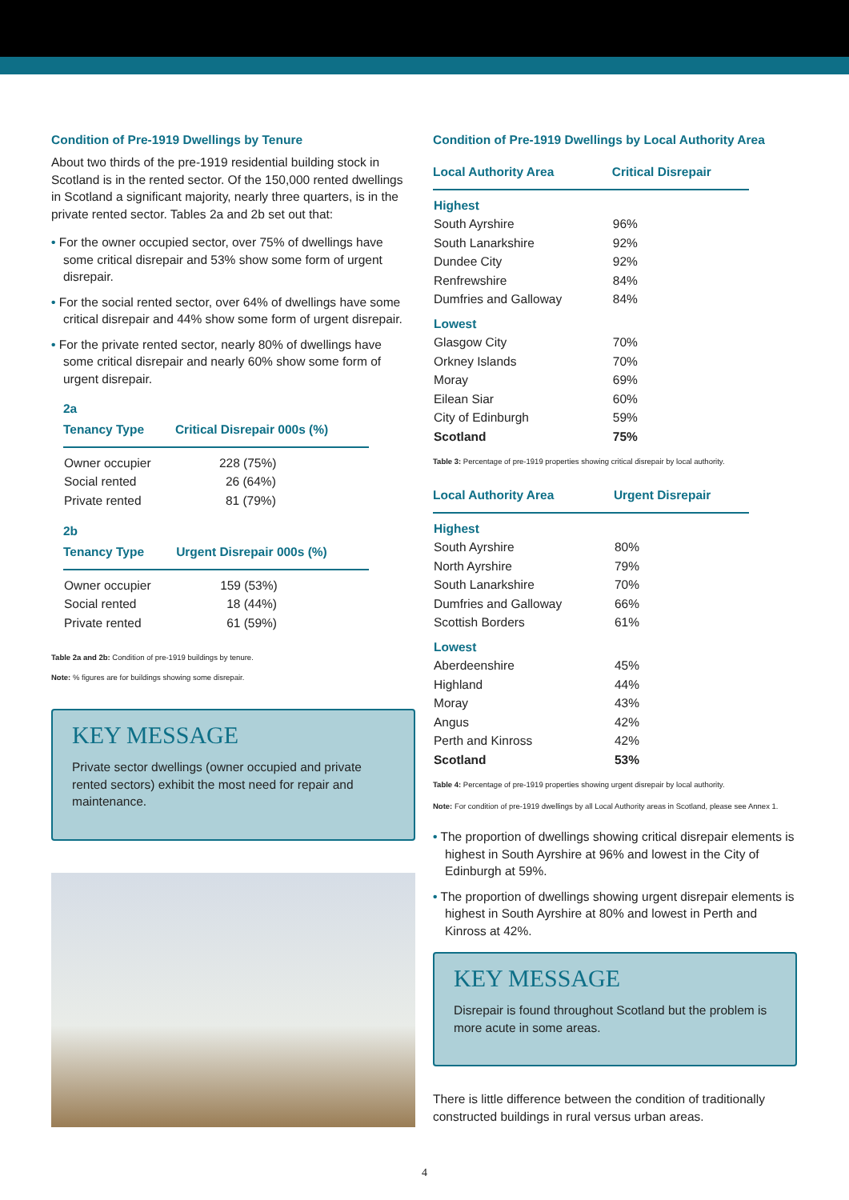Condition of Pre-1919 Dwellings by Tenure
About two thirds of the pre-1919 residential building stock in Scotland is in the rented sector. Of the 150,000 rented dwellings in Scotland a significant majority, nearly three quarters, is in the private rented sector. Tables 2a and 2b set out that:
• For the owner occupied sector, over 75% of dwellings have some critical disrepair and 53% show some form of urgent disrepair.
• For the social rented sector, over 64% of dwellings have some critical disrepair and 44% show some form of urgent disrepair.
• For the private rented sector, nearly 80% of dwellings have some critical disrepair and nearly 60% show some form of urgent disrepair.
2a
| Tenancy Type | Critical Disrepair 000s (%) |
| --- | --- |
| Owner occupier | 228 (75%) |
| Social rented | 26 (64%) |
| Private rented | 81 (79%) |
2b
| Tenancy Type | Urgent Disrepair 000s (%) |
| --- | --- |
| Owner occupier | 159 (53%) |
| Social rented | 18 (44%) |
| Private rented | 61 (59%) |
Table 2a and 2b: Condition of pre-1919 buildings by tenure.
Note: % figures are for buildings showing some disrepair.
KEY MESSAGE
Private sector dwellings (owner occupied and private rented sectors) exhibit the most need for repair and maintenance.
Condition of Pre-1919 Dwellings by Local Authority Area
| Local Authority Area | Critical Disrepair |
| --- | --- |
| Highest | |
| South Ayrshire | 96% |
| South Lanarkshire | 92% |
| Dundee City | 92% |
| Renfrewshire | 84% |
| Dumfries and Galloway | 84% |
| Lowest | |
| Glasgow City | 70% |
| Orkney Islands | 70% |
| Moray | 69% |
| Eilean Siar | 60% |
| City of Edinburgh | 59% |
| Scotland | 75% |
Table 3: Percentage of pre-1919 properties showing critical disrepair by local authority.
| Local Authority Area | Urgent Disrepair |
| --- | --- |
| Highest | |
| South Ayrshire | 80% |
| North Ayrshire | 79% |
| South Lanarkshire | 70% |
| Dumfries and Galloway | 66% |
| Scottish Borders | 61% |
| Lowest | |
| Aberdeenshire | 45% |
| Highland | 44% |
| Moray | 43% |
| Angus | 42% |
| Perth and Kinross | 42% |
| Scotland | 53% |
Table 4: Percentage of pre-1919 properties showing urgent disrepair by local authority.
Note: For condition of pre-1919 dwellings by all Local Authority areas in Scotland, please see Annex 1.
• The proportion of dwellings showing critical disrepair elements is highest in South Ayrshire at 96% and lowest in the City of Edinburgh at 59%.
• The proportion of dwellings showing urgent disrepair elements is highest in South Ayrshire at 80% and lowest in Perth and Kinross at 42%.
KEY MESSAGE
Disrepair is found throughout Scotland but the problem is more acute in some areas.
There is little difference between the condition of traditionally constructed buildings in rural versus urban areas.
4